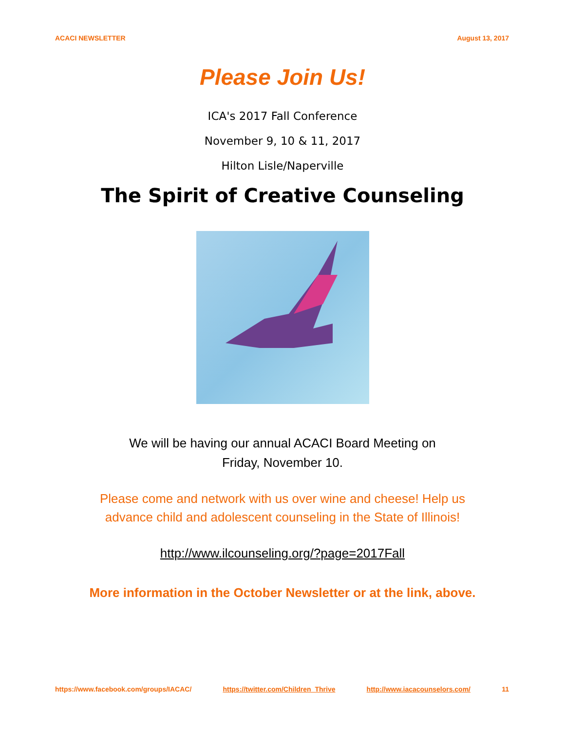ACACI NEWSLETTER August 13, 2017
Please Join Us!
ICA's 2017 Fall Conference
November 9, 10 & 11, 2017
Hilton Lisle/Naperville
The Spirit of Creative Counseling
We will be having our annual ACACI Board Meeting on
Friday, November 10.
Please come and network with us over wine and cheese! Help us
advance child and adolescent counseling in the State of Illinois!
http://www.ilcounseling.org/?page=2017Fall
More information in the October Newsletter or at the link, above.
https://www.facebook.com/groups/IACAC/ https://twitter.com/Children_Thrive http://www.iacacounselors.com/ 11